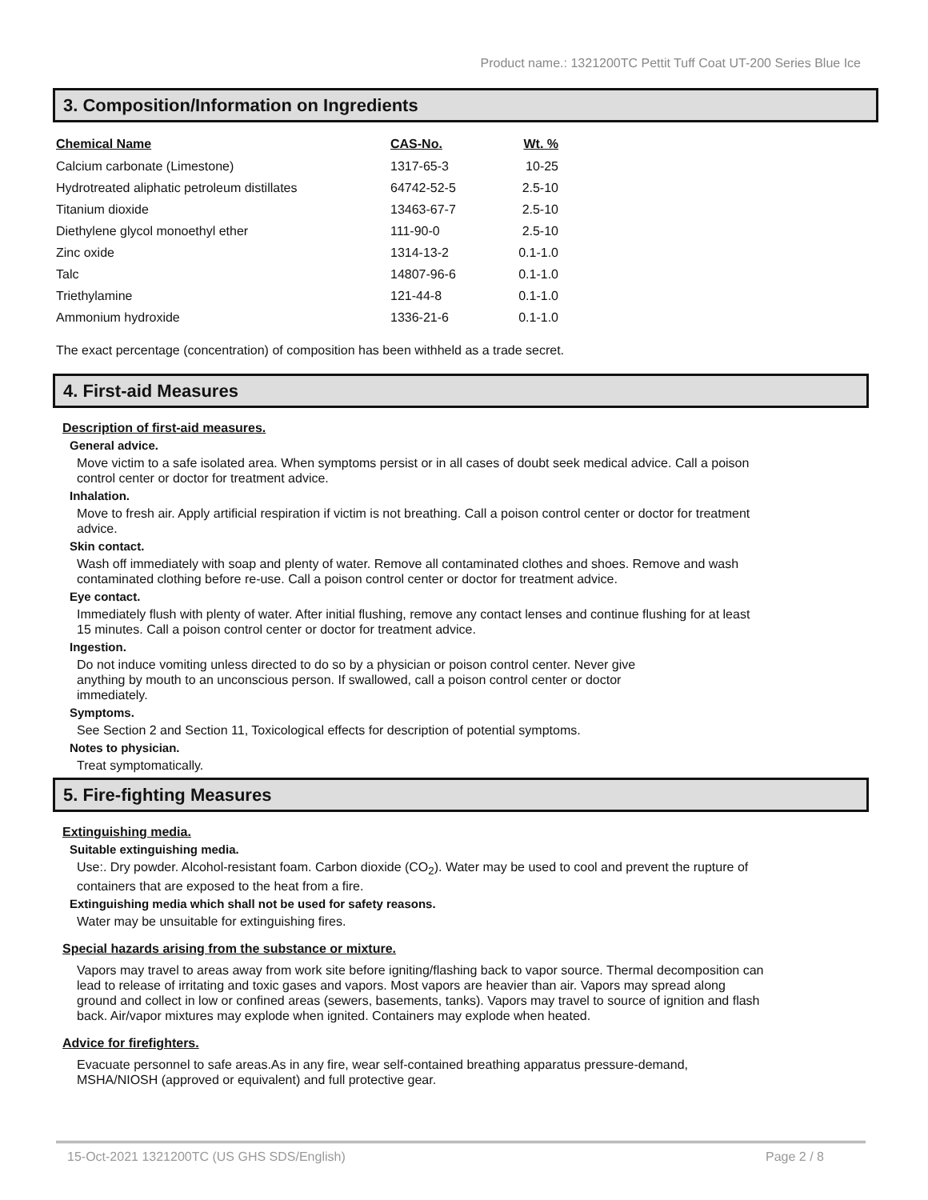Product name.: 1321200TC Pettit Tuff Coat UT-200 Series Blue Ice
3. Composition/Information on Ingredients
| Chemical Name | CAS-No. | Wt. % |
| --- | --- | --- |
| Calcium carbonate (Limestone) | 1317-65-3 | 10-25 |
| Hydrotreated aliphatic petroleum distillates | 64742-52-5 | 2.5-10 |
| Titanium dioxide | 13463-67-7 | 2.5-10 |
| Diethylene glycol monoethyl ether | 111-90-0 | 2.5-10 |
| Zinc oxide | 1314-13-2 | 0.1-1.0 |
| Talc | 14807-96-6 | 0.1-1.0 |
| Triethylamine | 121-44-8 | 0.1-1.0 |
| Ammonium hydroxide | 1336-21-6 | 0.1-1.0 |
The exact percentage (concentration) of composition has been withheld as a trade secret.
4. First-aid Measures
Description of first-aid measures.
General advice.
Move victim to a safe isolated area. When symptoms persist or in all cases of doubt seek medical advice. Call a poison control center or doctor for treatment advice.
Inhalation.
Move to fresh air. Apply artificial respiration if victim is not breathing. Call a poison control center or doctor for treatment advice.
Skin contact.
Wash off immediately with soap and plenty of water. Remove all contaminated clothes and shoes. Remove and wash contaminated clothing before re-use. Call a poison control center or doctor for treatment advice.
Eye contact.
Immediately flush with plenty of water. After initial flushing, remove any contact lenses and continue flushing for at least 15 minutes. Call a poison control center or doctor for treatment advice.
Ingestion.
Do not induce vomiting unless directed to do so by a physician or poison control center. Never give anything by mouth to an unconscious person. If swallowed, call a poison control center or doctor immediately.
Symptoms.
See Section 2 and Section 11, Toxicological effects for description of potential symptoms.
Notes to physician.
Treat symptomatically.
5. Fire-fighting Measures
Extinguishing media.
Suitable extinguishing media.
Use:. Dry powder. Alcohol-resistant foam. Carbon dioxide (CO<sub>2</sub>). Water may be used to cool and prevent the rupture of containers that are exposed to the heat from a fire.
Extinguishing media which shall not be used for safety reasons.
Water may be unsuitable for extinguishing fires.
Special hazards arising from the substance or mixture.
Vapors may travel to areas away from work site before igniting/flashing back to vapor source. Thermal decomposition can lead to release of irritating and toxic gases and vapors. Most vapors are heavier than air. Vapors may spread along ground and collect in low or confined areas (sewers, basements, tanks). Vapors may travel to source of ignition and flash back. Air/vapor mixtures may explode when ignited. Containers may explode when heated.
Advice for firefighters.
Evacuate personnel to safe areas.As in any fire, wear self-contained breathing apparatus pressure-demand, MSHA/NIOSH (approved or equivalent) and full protective gear.
15-Oct-2021 1321200TC (US GHS SDS/English) Page 2 / 8